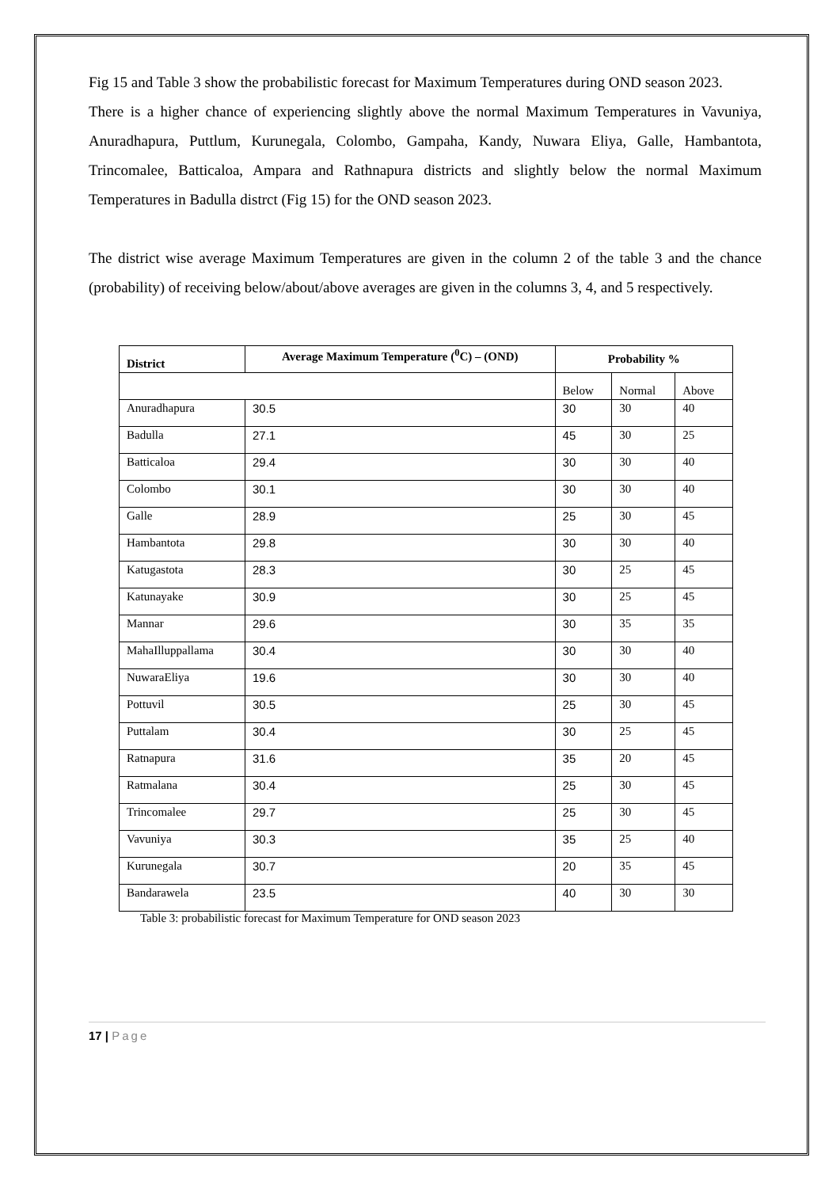Fig 15 and Table 3 show the probabilistic forecast for Maximum Temperatures during OND season 2023.
There is a higher chance of experiencing slightly above the normal Maximum Temperatures in Vavuniya, Anuradhapura, Puttlum, Kurunegala, Colombo, Gampaha, Kandy, Nuwara Eliya, Galle, Hambantota, Trincomalee, Batticaloa, Ampara and Rathnapura districts and slightly below the normal Maximum Temperatures in Badulla distrct (Fig 15) for the OND season 2023.
The district wise average Maximum Temperatures are given in the column 2 of the table 3 and the chance (probability) of receiving below/about/above averages are given in the columns 3, 4, and 5 respectively.
| District | Average Maximum Temperature (<sup>0</sup>C) – (OND) | Probability % | | |
| --- | --- | --- | --- | --- |
| | | Below | Normal | Above |
| Anuradhapura | 30.5 | 30 | 30 | 40 |
| Badulla | 27.1 | 45 | 30 | 25 |
| Batticaloa | 29.4 | 30 | 30 | 40 |
| Colombo | 30.1 | 30 | 30 | 40 |
| Galle | 28.9 | 25 | 30 | 45 |
| Hambantota | 29.8 | 30 | 30 | 40 |
| Katugastota | 28.3 | 30 | 25 | 45 |
| Katunayake | 30.9 | 30 | 25 | 45 |
| Mannar | 29.6 | 30 | 35 | 35 |
| MahaIlluppallama | 30.4 | 30 | 30 | 40 |
| NuwaraEliya | 19.6 | 30 | 30 | 40 |
| Pottuvil | 30.5 | 25 | 30 | 45 |
| Puttalam | 30.4 | 30 | 25 | 45 |
| Ratnapura | 31.6 | 35 | 20 | 45 |
| Ratmalana | 30.4 | 25 | 30 | 45 |
| Trincomalee | 29.7 | 25 | 30 | 45 |
| Vavuniya | 30.3 | 35 | 25 | 40 |
| Kurunegala | 30.7 | 20 | 35 | 45 |
| Bandarawela | 23.5 | 40 | 30 | 30 |
Table 3: probabilistic forecast for Maximum Temperature for OND season 2023
17 | Page